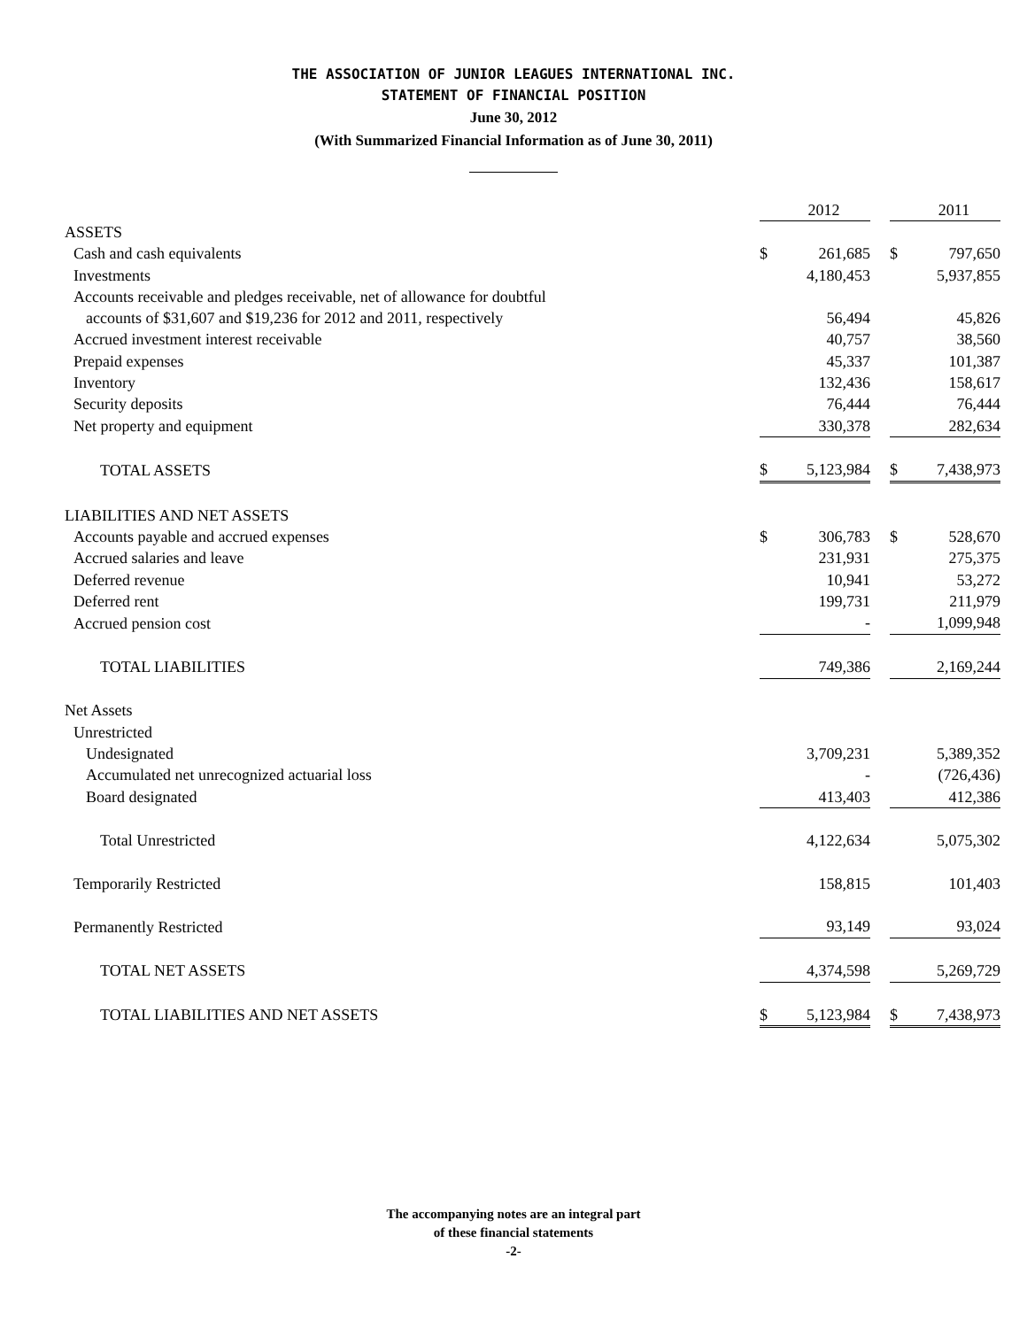THE ASSOCIATION OF JUNIOR LEAGUES INTERNATIONAL INC.
STATEMENT OF FINANCIAL POSITION
June 30, 2012
(With Summarized Financial Information as of June 30, 2011)
| | | 2012 | | | 2011 |
| ASSETS | | | | | |
| Cash and cash equivalents | $ | 261,685 | | $ | 797,650 |
| Investments | | 4,180,453 | | | 5,937,855 |
| Accounts receivable and pledges receivable, net of allowance for doubtful | | | | | |
| accounts of $31,607 and $19,236 for 2012 and 2011, respectively | | 56,494 | | | 45,826 |
| Accrued investment interest receivable | | 40,757 | | | 38,560 |
| Prepaid expenses | | 45,337 | | | 101,387 |
| Inventory | | 132,436 | | | 158,617 |
| Security deposits | | 76,444 | | | 76,444 |
| Net property and equipment | | 330,378 | | | 282,634 |
| TOTAL ASSETS | $ | 5,123,984 | | $ | 7,438,973 |
| LIABILITIES AND NET ASSETS | | | | | |
| Accounts payable and accrued expenses | $ | 306,783 | | $ | 528,670 |
| Accrued salaries and leave | | 231,931 | | | 275,375 |
| Deferred revenue | | 10,941 | | | 53,272 |
| Deferred rent | | 199,731 | | | 211,979 |
| Accrued pension cost | | - | | | 1,099,948 |
| TOTAL LIABILITIES | | 749,386 | | | 2,169,244 |
| Net Assets | | | | | |
| Unrestricted | | | | | |
| Undesignated | | 3,709,231 | | | 5,389,352 |
| Accumulated net unrecognized actuarial loss | | - | | | (726,436) |
| Board designated | | 413,403 | | | 412,386 |
| Total Unrestricted | | 4,122,634 | | | 5,075,302 |
| Temporarily Restricted | | 158,815 | | | 101,403 |
| Permanently Restricted | | 93,149 | | | 93,024 |
| TOTAL NET ASSETS | | 4,374,598 | | | 5,269,729 |
| TOTAL LIABILITIES AND NET ASSETS | $ | 5,123,984 | | $ | 7,438,973 |
The accompanying notes are an integral part
of these financial statements
-2-